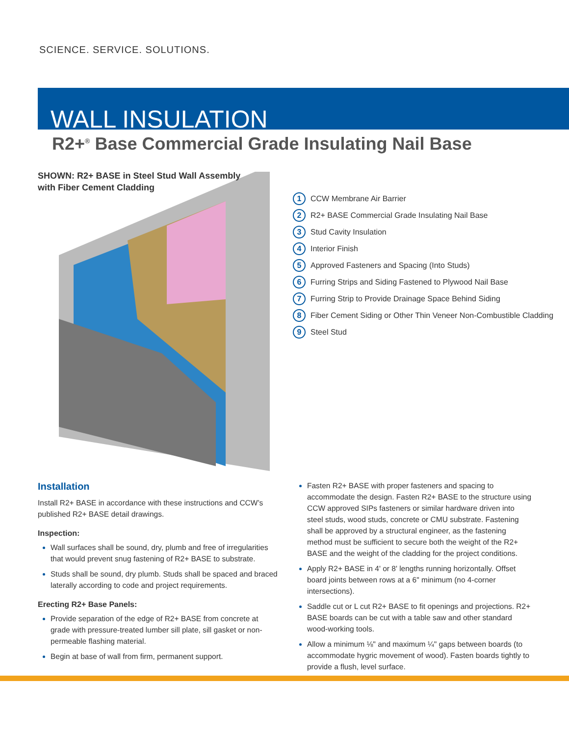SCIENCE. SERVICE. SOLUTIONS.
WALL INSULATION
R2+<sup>®</sup> Base Commercial Grade Insulating Nail Base
SHOWN: R2+ BASE in Steel Stud Wall Assembly
with Fiber Cement Cladding
1 CCW Membrane Air Barrier
2 R2+ BASE Commercial Grade Insulating Nail Base
3 Stud Cavity Insulation
4 Interior Finish
5 Approved Fasteners and Spacing (Into Studs)
6 Furring Strips and Siding Fastened to Plywood Nail Base
7 Furring Strip to Provide Drainage Space Behind Siding
8 Fiber Cement Siding or Other Thin Veneer Non-Combustible Cladding
9 Steel Stud
Installation
Install R2+ BASE in accordance with these instructions and CCW’s published R2+ BASE detail drawings.
Inspection:
Wall surfaces shall be sound, dry, plumb and free of irregularities that would prevent snug fastening of R2+ BASE to substrate.
Studs shall be sound, dry plumb. Studs shall be spaced and braced laterally according to code and project requirements.
Erecting R2+ Base Panels:
Provide separation of the edge of R2+ BASE from concrete at grade with pressure-treated lumber sill plate, sill gasket or non-permeable flashing material.
Begin at base of wall from firm, permanent support.
Fasten R2+ BASE with proper fasteners and spacing to accommodate the design. Fasten R2+ BASE to the structure using CCW approved SIPs fasteners or similar hardware driven into steel studs, wood studs, concrete or CMU substrate. Fastening shall be approved by a structural engineer, as the fastening method must be sufficient to secure both the weight of the R2+ BASE and the weight of the cladding for the project conditions.
Apply R2+ BASE in 4' or 8' lengths running horizontally. Offset board joints between rows at a 6" minimum (no 4-corner intersections).
Saddle cut or L cut R2+ BASE to fit openings and projections. R2+ BASE boards can be cut with a table saw and other standard wood-working tools.
Allow a minimum ⅛" and maximum ¼" gaps between boards (to accommodate hygric movement of wood). Fasten boards tightly to provide a flush, level surface.